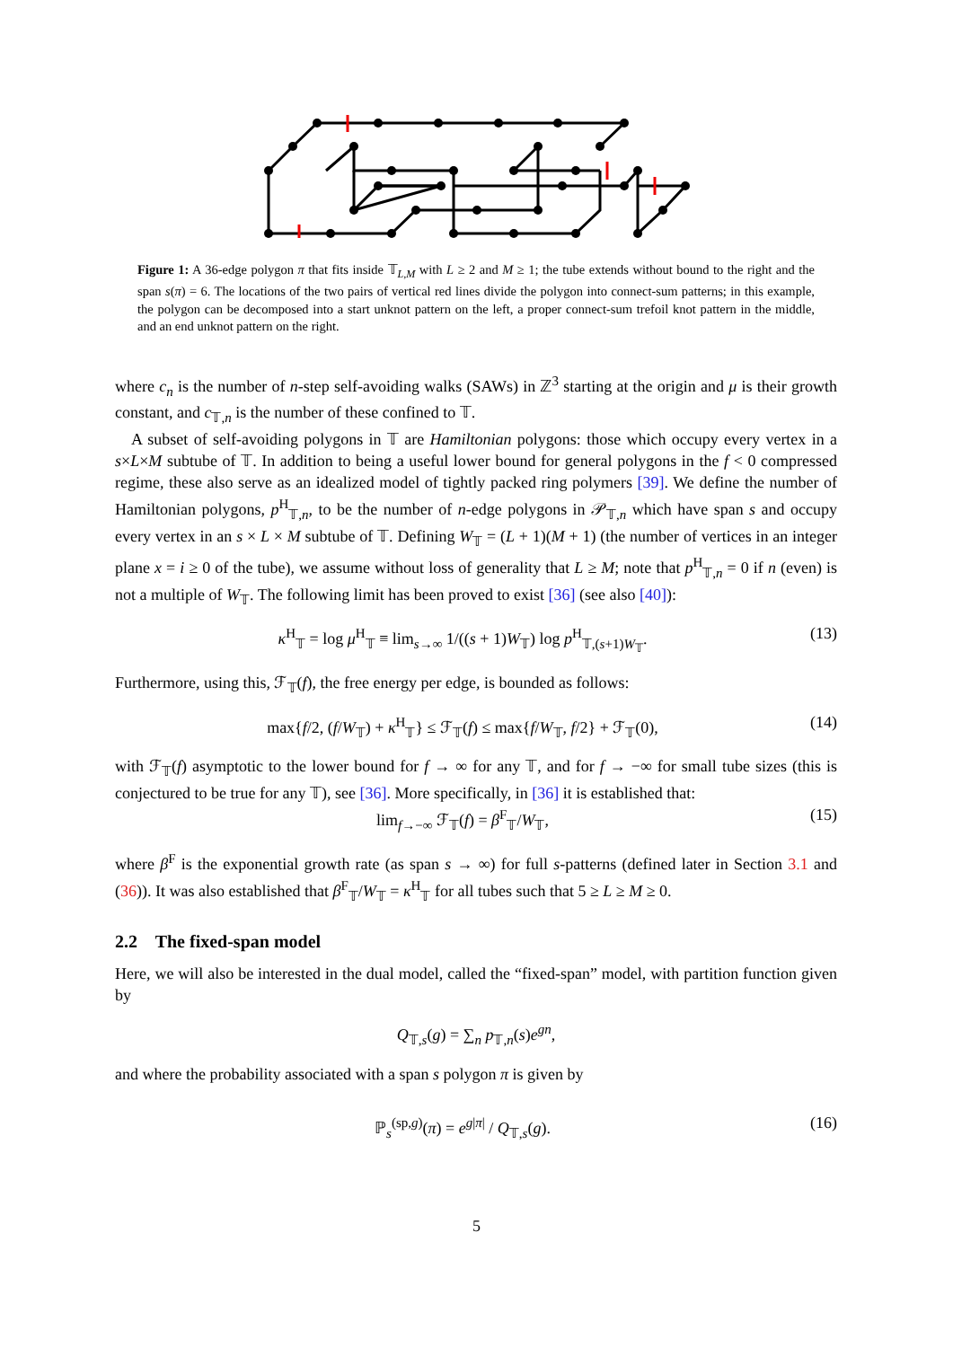Figure 1: A 36-edge polygon π that fits inside 𝕋<sub>L,M</sub> with L ≥ 2 and M ≥ 1; the tube extends without bound to the right and the span s(π) = 6. The locations of the two pairs of vertical red lines divide the polygon into connect-sum patterns; in this example, the polygon can be decomposed into a start unknot pattern on the left, a proper connect-sum trefoil knot pattern in the middle, and an end unknot pattern on the right.
where c<sub>n</sub> is the number of n-step self-avoiding walks (SAWs) in ℤ<sup>3</sup> starting at the origin and μ is their growth constant, and c<sub>𝕋,n</sub> is the number of these confined to 𝕋.
A subset of self-avoiding polygons in 𝕋 are Hamiltonian polygons: those which occupy every vertex in a s×L×M subtube of 𝕋. In addition to being a useful lower bound for general polygons in the f < 0 compressed regime, these also serve as an idealized model of tightly packed ring polymers [39]. We define the number of Hamiltonian polygons, p<sup>H</sup><sub>𝕋,n</sub>, to be the number of n-edge polygons in 𝒫<sub>𝕋,n</sub> which have span s and occupy every vertex in an s × L × M subtube of 𝕋. Defining W<sub>𝕋</sub> = (L + 1)(M + 1) (the number of vertices in an integer plane x = i ≥ 0 of the tube), we assume without loss of generality that L ≥ M; note that p<sup>H</sup><sub>𝕋,n</sub> = 0 if n (even) is not a multiple of W<sub>𝕋</sub>. The following limit has been proved to exist [36] (see also [40]):
κ<sup>H</sup><sub>𝕋</sub> = log μ<sup>H</sup><sub>𝕋</sub> ≡ lim<sub>s→∞</sub> 1/((s + 1)W<sub>𝕋</sub>) log p<sup>H</sup><sub>𝕋,(s+1)W<sub>𝕋</sub></sub>. (13)
Furthermore, using this, ℱ<sub>𝕋</sub>(f), the free energy per edge, is bounded as follows:
max{f/2, (f/W<sub>𝕋</sub>) + κ<sup>H</sup><sub>𝕋</sub>} ≤ ℱ<sub>𝕋</sub>(f) ≤ max{f/W<sub>𝕋</sub>, f/2} + ℱ<sub>𝕋</sub>(0), (14)
with ℱ<sub>𝕋</sub>(f) asymptotic to the lower bound for f → ∞ for any 𝕋, and for f → −∞ for small tube sizes (this is conjectured to be true for any 𝕋), see [36]. More specifically, in [36] it is established that:
lim<sub>f→−∞</sub> ℱ<sub>𝕋</sub>(f) = β<sup>F</sup><sub>𝕋</sub>/W<sub>𝕋</sub>, (15)
where β<sup>F</sup> is the exponential growth rate (as span s → ∞) for full s-patterns (defined later in Section 3.1 and (36)). It was also established that β<sup>F</sup><sub>𝕋</sub>/W<sub>𝕋</sub> = κ<sup>H</sup><sub>𝕋</sub> for all tubes such that 5 ≥ L ≥ M ≥ 0.
2.2 The fixed-span model
Here, we will also be interested in the dual model, called the “fixed-span” model, with partition function given by
Q<sub>𝕋,s</sub>(g) = ∑<sub>n</sub> p<sub>𝕋,n</sub>(s)e<sup>gn</sup>,
and where the probability associated with a span s polygon π is given by
ℙ<sub>s</sub><sup>(sp,g)</sup>(π) = e<sup>g|π|</sup> / Q<sub>𝕋,s</sub>(g). (16)
5